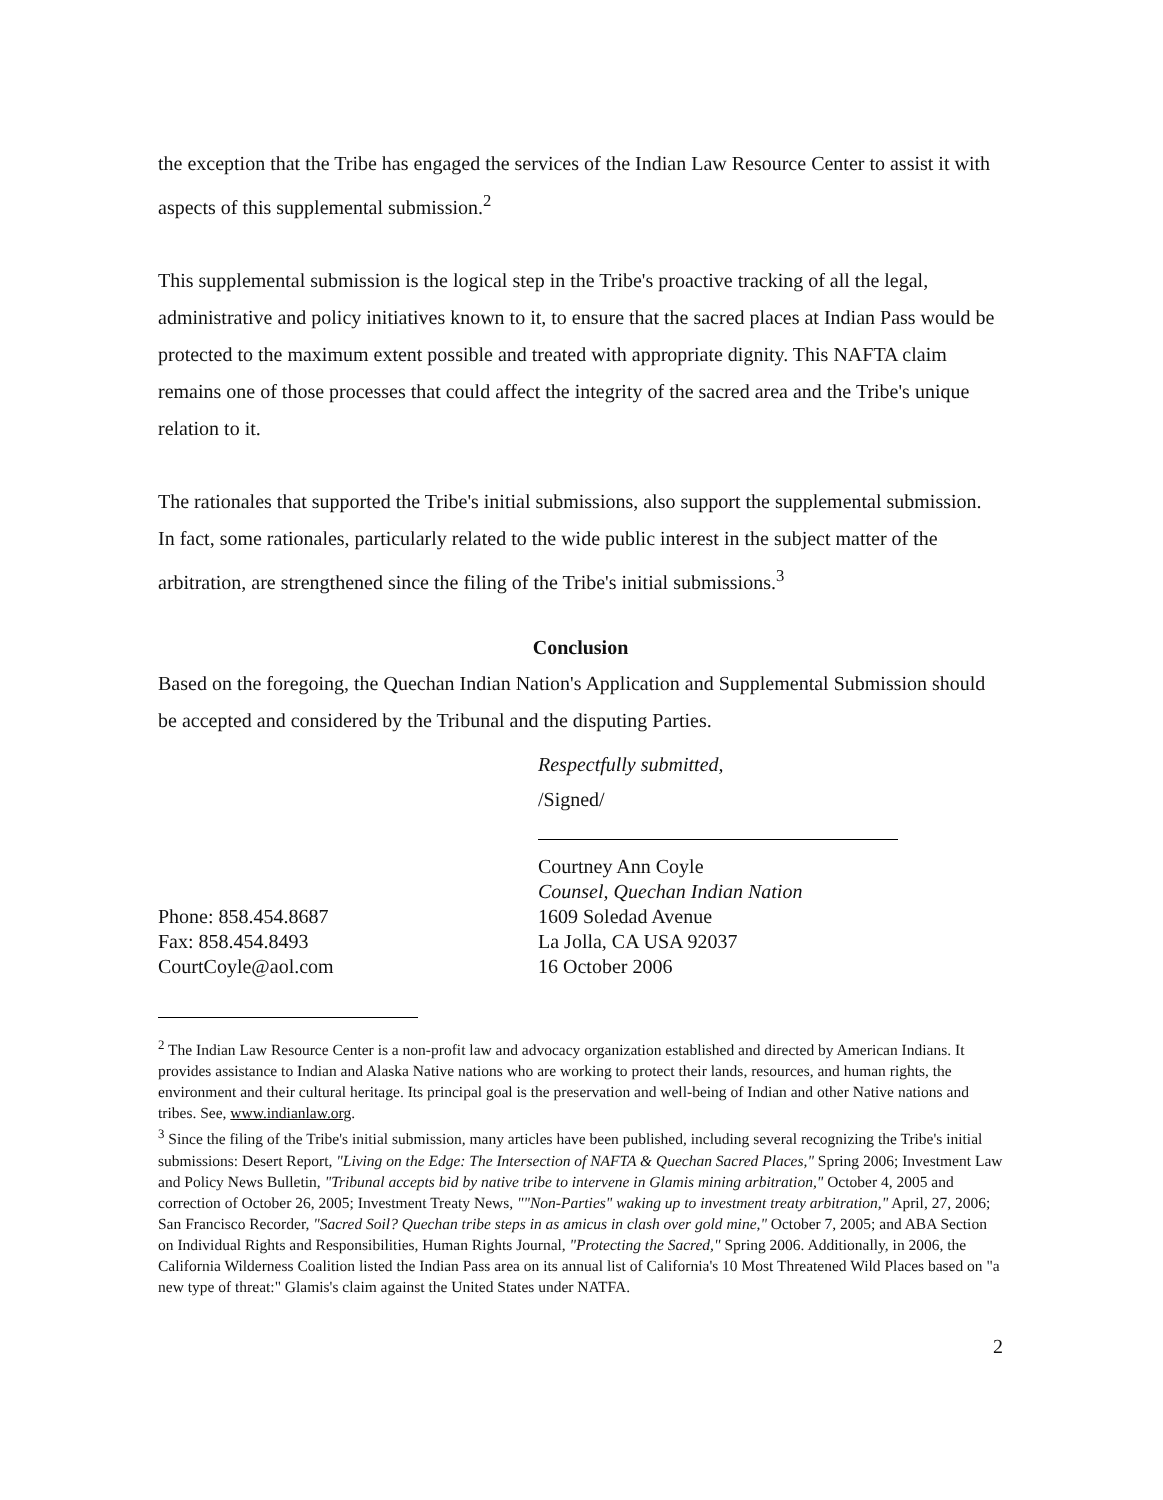the exception that the Tribe has engaged the services of the Indian Law Resource Center to assist it with aspects of this supplemental submission.<sup>2</sup>
This supplemental submission is the logical step in the Tribe's proactive tracking of all the legal, administrative and policy initiatives known to it, to ensure that the sacred places at Indian Pass would be protected to the maximum extent possible and treated with appropriate dignity. This NAFTA claim remains one of those processes that could affect the integrity of the sacred area and the Tribe's unique relation to it.
The rationales that supported the Tribe's initial submissions, also support the supplemental submission. In fact, some rationales, particularly related to the wide public interest in the subject matter of the arbitration, are strengthened since the filing of the Tribe's initial submissions.<sup>3</sup>
Conclusion
Based on the foregoing, the Quechan Indian Nation's Application and Supplemental Submission should be accepted and considered by the Tribunal and the disputing Parties.
Respectfully submitted,
/Signed/
Courtney Ann Coyle
Counsel, Quechan Indian Nation
Phone: 858.454.8687 1609 Soledad Avenue
Fax: 858.454.8493 La Jolla, CA USA 92037
CourtCoyle@aol.com 16 October 2006
<sup>2</sup> The Indian Law Resource Center is a non-profit law and advocacy organization established and directed by American Indians. It provides assistance to Indian and Alaska Native nations who are working to protect their lands, resources, and human rights, the environment and their cultural heritage. Its principal goal is the preservation and well-being of Indian and other Native nations and tribes. See, www.indianlaw.org.
<sup>3</sup> Since the filing of the Tribe's initial submission, many articles have been published, including several recognizing the Tribe's initial submissions: Desert Report, "Living on the Edge: The Intersection of NAFTA & Quechan Sacred Places," Spring 2006; Investment Law and Policy News Bulletin, "Tribunal accepts bid by native tribe to intervene in Glamis mining arbitration," October 4, 2005 and correction of October 26, 2005; Investment Treaty News, ""Non-Parties" waking up to investment treaty arbitration," April, 27, 2006; San Francisco Recorder, "Sacred Soil? Quechan tribe steps in as amicus in clash over gold mine," October 7, 2005; and ABA Section on Individual Rights and Responsibilities, Human Rights Journal, "Protecting the Sacred," Spring 2006. Additionally, in 2006, the California Wilderness Coalition listed the Indian Pass area on its annual list of California's 10 Most Threatened Wild Places based on "a new type of threat:" Glamis's claim against the United States under NATFA.
2